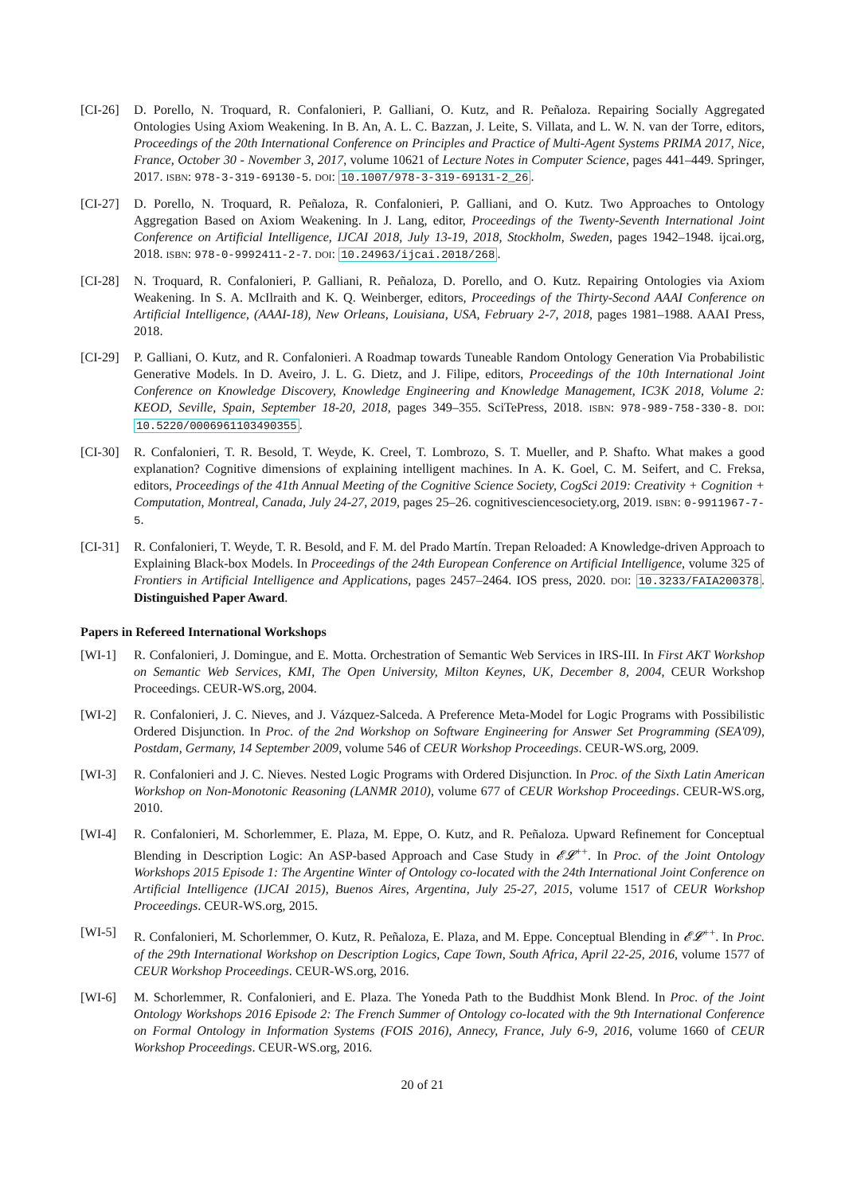[CI-26]
D. Porello, N. Troquard, R. Confalonieri, P. Galliani, O. Kutz, and R. Peñaloza. Repairing Socially Aggregated Ontologies Using Axiom Weakening. In B. An, A. L. C. Bazzan, J. Leite, S. Villata, and L. W. N. van der Torre, editors, Proceedings of the 20th International Conference on Principles and Practice of Multi-Agent Systems PRIMA 2017, Nice, France, October 30 - November 3, 2017, volume 10621 of Lecture Notes in Computer Science, pages 441–449. Springer, 2017. ISBN: 978-3-319-69130-5. DOI: 10.1007/978-3-319-69131-2_26.
[CI-27]
D. Porello, N. Troquard, R. Peñaloza, R. Confalonieri, P. Galliani, and O. Kutz. Two Approaches to Ontology Aggregation Based on Axiom Weakening. In J. Lang, editor, Proceedings of the Twenty-Seventh International Joint Conference on Artificial Intelligence, IJCAI 2018, July 13-19, 2018, Stockholm, Sweden, pages 1942–1948. ijcai.org, 2018. ISBN: 978-0-9992411-2-7. DOI: 10.24963/ijcai.2018/268.
[CI-28]
N. Troquard, R. Confalonieri, P. Galliani, R. Peñaloza, D. Porello, and O. Kutz. Repairing Ontologies via Axiom Weakening. In S. A. McIlraith and K. Q. Weinberger, editors, Proceedings of the Thirty-Second AAAI Conference on Artificial Intelligence, (AAAI-18), New Orleans, Louisiana, USA, February 2-7, 2018, pages 1981–1988. AAAI Press, 2018.
[CI-29]
P. Galliani, O. Kutz, and R. Confalonieri. A Roadmap towards Tuneable Random Ontology Generation Via Probabilistic Generative Models. In D. Aveiro, J. L. G. Dietz, and J. Filipe, editors, Proceedings of the 10th International Joint Conference on Knowledge Discovery, Knowledge Engineering and Knowledge Management, IC3K 2018, Volume 2: KEOD, Seville, Spain, September 18-20, 2018, pages 349–355. SciTePress, 2018. ISBN: 978-989-758-330-8. DOI: 10.5220/0006961103490355.
[CI-30]
R. Confalonieri, T. R. Besold, T. Weyde, K. Creel, T. Lombrozo, S. T. Mueller, and P. Shafto. What makes a good explanation? Cognitive dimensions of explaining intelligent machines. In A. K. Goel, C. M. Seifert, and C. Freksa, editors, Proceedings of the 41th Annual Meeting of the Cognitive Science Society, CogSci 2019: Creativity + Cognition + Computation, Montreal, Canada, July 24-27, 2019, pages 25–26. cognitivesciencesociety.org, 2019. ISBN: 0-9911967-7-5.
[CI-31]
R. Confalonieri, T. Weyde, T. R. Besold, and F. M. del Prado Martín. Trepan Reloaded: A Knowledge-driven Approach to Explaining Black-box Models. In Proceedings of the 24th European Conference on Artificial Intelligence, volume 325 of Frontiers in Artificial Intelligence and Applications, pages 2457–2464. IOS press, 2020. DOI: 10.3233/FAIA200378. Distinguished Paper Award.
Papers in Refereed International Workshops
[WI-1] R. Confalonieri, J. Domingue, and E. Motta. Orchestration of Semantic Web Services in IRS-III. In First AKT Workshop on Semantic Web Services, KMI, The Open University, Milton Keynes, UK, December 8, 2004, CEUR Workshop Proceedings. CEUR-WS.org, 2004.
[WI-2] R. Confalonieri, J. C. Nieves, and J. Vázquez-Salceda. A Preference Meta-Model for Logic Programs with Possibilistic Ordered Disjunction. In Proc. of the 2nd Workshop on Software Engineering for Answer Set Programming (SEA'09), Postdam, Germany, 14 September 2009, volume 546 of CEUR Workshop Proceedings. CEUR-WS.org, 2009.
[WI-3] R. Confalonieri and J. C. Nieves. Nested Logic Programs with Ordered Disjunction. In Proc. of the Sixth Latin American Workshop on Non-Monotonic Reasoning (LANMR 2010), volume 677 of CEUR Workshop Proceedings. CEUR-WS.org, 2010.
[WI-4] R. Confalonieri, M. Schorlemmer, E. Plaza, M. Eppe, O. Kutz, and R. Peñaloza. Upward Refinement for Conceptual Blending in Description Logic: An ASP-based Approach and Case Study in 𝓔𝓛<sup>++</sup>. In Proc. of the Joint Ontology Workshops 2015 Episode 1: The Argentine Winter of Ontology co-located with the 24th International Joint Conference on Artificial Intelligence (IJCAI 2015), Buenos Aires, Argentina, July 25-27, 2015, volume 1517 of CEUR Workshop Proceedings. CEUR-WS.org, 2015.
[WI-5] R. Confalonieri, M. Schorlemmer, O. Kutz, R. Peñaloza, E. Plaza, and M. Eppe. Conceptual Blending in 𝓔𝓛<sup>++</sup>. In Proc. of the 29th International Workshop on Description Logics, Cape Town, South Africa, April 22-25, 2016, volume 1577 of CEUR Workshop Proceedings. CEUR-WS.org, 2016.
[WI-6] M. Schorlemmer, R. Confalonieri, and E. Plaza. The Yoneda Path to the Buddhist Monk Blend. In Proc. of the Joint Ontology Workshops 2016 Episode 2: The French Summer of Ontology co-located with the 9th International Conference on Formal Ontology in Information Systems (FOIS 2016), Annecy, France, July 6-9, 2016, volume 1660 of CEUR Workshop Proceedings. CEUR-WS.org, 2016.
20 of 21